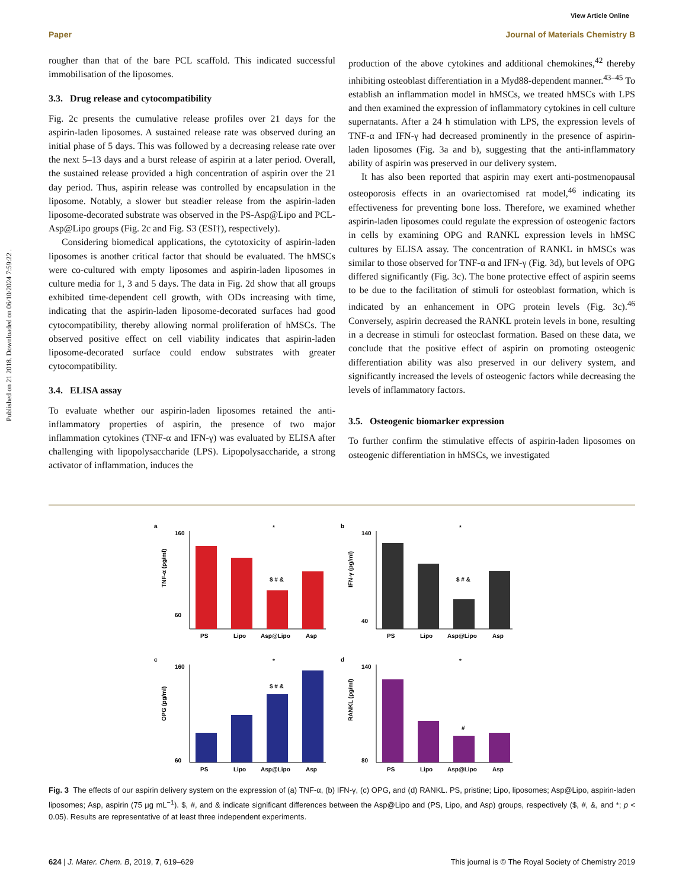Published on 21 2018. Downloaded on 06/10/2024 7:59:22 .
View Article Online
Paper Journal of Materials Chemistry B
rougher than that of the bare PCL scaffold. This indicated successful immobilisation of the liposomes.
3.3. Drug release and cytocompatibility
Fig. 2c presents the cumulative release profiles over 21 days for the aspirin-laden liposomes. A sustained release rate was observed during an initial phase of 5 days. This was followed by a decreasing release rate over the next 5–13 days and a burst release of aspirin at a later period. Overall, the sustained release provided a high concentration of aspirin over the 21 day period. Thus, aspirin release was controlled by encapsulation in the liposome. Notably, a slower but steadier release from the aspirin-laden liposome-decorated substrate was observed in the PS-Asp@Lipo and PCL-Asp@Lipo groups (Fig. 2c and Fig. S3 (ESI†), respectively).
Considering biomedical applications, the cytotoxicity of aspirin-laden liposomes is another critical factor that should be evaluated. The hMSCs were co-cultured with empty liposomes and aspirin-laden liposomes in culture media for 1, 3 and 5 days. The data in Fig. 2d show that all groups exhibited time-dependent cell growth, with ODs increasing with time, indicating that the aspirin-laden liposome-decorated surfaces had good cytocompatibility, thereby allowing normal proliferation of hMSCs. The observed positive effect on cell viability indicates that aspirin-laden liposome-decorated surface could endow substrates with greater cytocompatibility.
3.4. ELISA assay
To evaluate whether our aspirin-laden liposomes retained the anti-inflammatory properties of aspirin, the presence of two major inflammation cytokines (TNF-α and IFN-γ) was evaluated by ELISA after challenging with lipopolysaccharide (LPS). Lipopolysaccharide, a strong activator of inflammation, induces the
production of the above cytokines and additional chemokines,<sup>42</sup> thereby inhibiting osteoblast differentiation in a Myd88-dependent manner.<sup>43–45</sup> To establish an inflammation model in hMSCs, we treated hMSCs with LPS and then examined the expression of inflammatory cytokines in cell culture supernatants. After a 24 h stimulation with LPS, the expression levels of TNF-α and IFN-γ had decreased prominently in the presence of aspirin-laden liposomes (Fig. 3a and b), suggesting that the anti-inflammatory ability of aspirin was preserved in our delivery system.
It has also been reported that aspirin may exert anti-postmenopausal osteoporosis effects in an ovariectomised rat model,<sup>46</sup> indicating its effectiveness for preventing bone loss. Therefore, we examined whether aspirin-laden liposomes could regulate the expression of osteogenic factors in cells by examining OPG and RANKL expression levels in hMSC cultures by ELISA assay. The concentration of RANKL in hMSCs was similar to those observed for TNF-α and IFN-γ (Fig. 3d), but levels of OPG differed significantly (Fig. 3c). The bone protective effect of aspirin seems to be due to the facilitation of stimuli for osteoblast formation, which is indicated by an enhancement in OPG protein levels (Fig. 3c).<sup>46</sup> Conversely, aspirin decreased the RANKL protein levels in bone, resulting in a decrease in stimuli for osteoclast formation. Based on these data, we conclude that the positive effect of aspirin on promoting osteogenic differentiation ability was also preserved in our delivery system, and significantly increased the levels of osteogenic factors while decreasing the levels of inflammatory factors.
3.5. Osteogenic biomarker expression
To further confirm the stimulative effects of aspirin-laden liposomes on osteogenic differentiation in hMSCs, we investigated
a
TNF-α (pg/ml)
160
60
PS
Lipo
Asp@Lipo
Asp
$ # &
*
b
IFN-γ (pg/ml)
140
40
PS
Lipo
Asp@Lipo
Asp
$ # &
*
c
OPG (pg/ml)
160
60
PS
Lipo
Asp@Lipo
Asp
$ # &
*
d
RANKL (pg/ml)
140
80
PS
Lipo
Asp@Lipo
Asp
#
*
Fig. 3 The effects of our aspirin delivery system on the expression of (a) TNF-α, (b) IFN-γ, (c) OPG, and (d) RANKL. PS, pristine; Lipo, liposomes; Asp@Lipo, aspirin-laden liposomes; Asp, aspirin (75 μg mL<sup>−1</sup>). $, #, and & indicate significant differences between the Asp@Lipo and (PS, Lipo, and Asp) groups, respectively ($, #, &, and *; p < 0.05). Results are representative of at least three independent experiments.
624 | J. Mater. Chem. B, 2019, 7, 619–629 This journal is © The Royal Society of Chemistry 2019